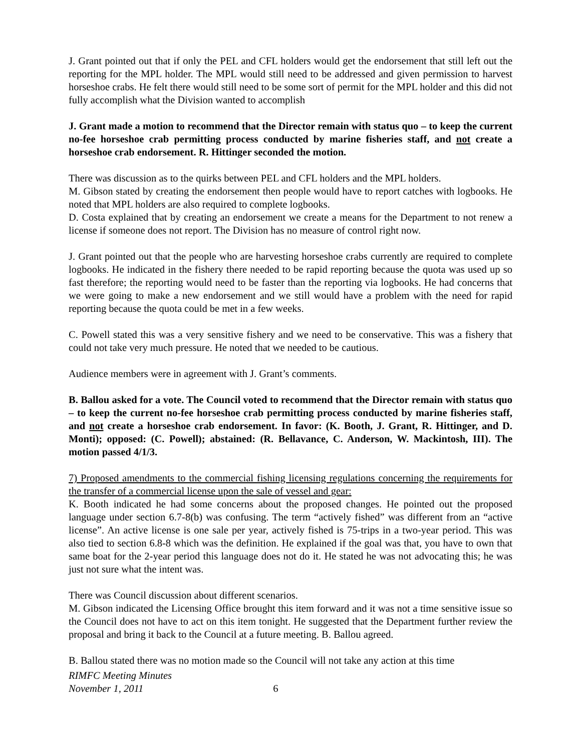J. Grant pointed out that if only the PEL and CFL holders would get the endorsement that still left out the reporting for the MPL holder. The MPL would still need to be addressed and given permission to harvest horseshoe crabs. He felt there would still need to be some sort of permit for the MPL holder and this did not fully accomplish what the Division wanted to accomplish
J. Grant made a motion to recommend that the Director remain with status quo – to keep the current no-fee horseshoe crab permitting process conducted by marine fisheries staff, and not create a horseshoe crab endorsement. R. Hittinger seconded the motion.
There was discussion as to the quirks between PEL and CFL holders and the MPL holders.
M. Gibson stated by creating the endorsement then people would have to report catches with logbooks. He noted that MPL holders are also required to complete logbooks.
D. Costa explained that by creating an endorsement we create a means for the Department to not renew a license if someone does not report. The Division has no measure of control right now.
J. Grant pointed out that the people who are harvesting horseshoe crabs currently are required to complete logbooks. He indicated in the fishery there needed to be rapid reporting because the quota was used up so fast therefore; the reporting would need to be faster than the reporting via logbooks. He had concerns that we were going to make a new endorsement and we still would have a problem with the need for rapid reporting because the quota could be met in a few weeks.
C. Powell stated this was a very sensitive fishery and we need to be conservative. This was a fishery that could not take very much pressure. He noted that we needed to be cautious.
Audience members were in agreement with J. Grant’s comments.
B. Ballou asked for a vote. The Council voted to recommend that the Director remain with status quo – to keep the current no-fee horseshoe crab permitting process conducted by marine fisheries staff, and not create a horseshoe crab endorsement. In favor: (K. Booth, J. Grant, R. Hittinger, and D. Monti); opposed: (C. Powell); abstained: (R. Bellavance, C. Anderson, W. Mackintosh, III). The motion passed 4/1/3.
7) Proposed amendments to the commercial fishing licensing regulations concerning the requirements for the transfer of a commercial license upon the sale of vessel and gear:
K. Booth indicated he had some concerns about the proposed changes. He pointed out the proposed language under section 6.7-8(b) was confusing. The term “actively fished” was different from an “active license”. An active license is one sale per year, actively fished is 75-trips in a two-year period. This was also tied to section 6.8-8 which was the definition. He explained if the goal was that, you have to own that same boat for the 2-year period this language does not do it. He stated he was not advocating this; he was just not sure what the intent was.
There was Council discussion about different scenarios.
M. Gibson indicated the Licensing Office brought this item forward and it was not a time sensitive issue so the Council does not have to act on this item tonight. He suggested that the Department further review the proposal and bring it back to the Council at a future meeting. B. Ballou agreed.
B. Ballou stated there was no motion made so the Council will not take any action at this time
RIMFC Meeting Minutes
November 1, 2011 6